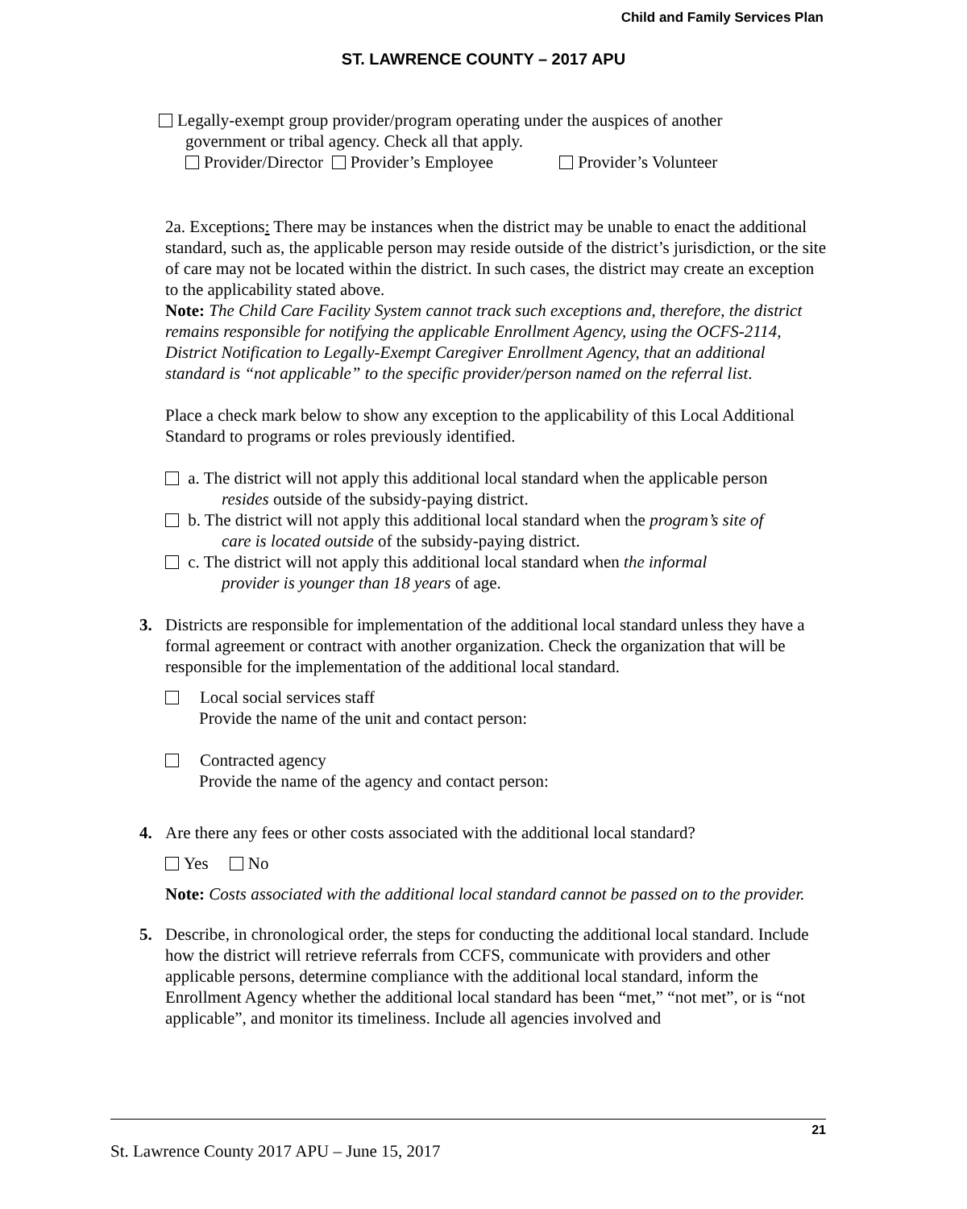Child and Family Services Plan
ST. LAWRENCE COUNTY – 2017 APU
Legally-exempt group provider/program operating under the auspices of another
government or tribal agency. Check all that apply.
Provider/Director Provider’s Employee Provider’s Volunteer
2a. Exceptions: There may be instances when the district may be unable to enact the additional standard, such as, the applicable person may reside outside of the district’s jurisdiction, or the site of care may not be located within the district. In such cases, the district may create an exception to the applicability stated above.
Note: The Child Care Facility System cannot track such exceptions and, therefore, the district remains responsible for notifying the applicable Enrollment Agency, using the OCFS-2114, District Notification to Legally-Exempt Caregiver Enrollment Agency, that an additional standard is “not applicable” to the specific provider/person named on the referral list.
Place a check mark below to show any exception to the applicability of this Local Additional Standard to programs or roles previously identified.
a. The district will not apply this additional local standard when the applicable person
resides outside of the subsidy-paying district.
b. The district will not apply this additional local standard when the program’s site of
care is located outside of the subsidy-paying district.
c. The district will not apply this additional local standard when the informal
provider is younger than 18 years of age.
3. Districts are responsible for implementation of the additional local standard unless they have a formal agreement or contract with another organization. Check the organization that will be responsible for the implementation of the additional local standard.
Local social services staff
Provide the name of the unit and contact person:
Contracted agency
Provide the name of the agency and contact person:
4. Are there any fees or other costs associated with the additional local standard?
Yes No
Note: Costs associated with the additional local standard cannot be passed on to the provider.
5. Describe, in chronological order, the steps for conducting the additional local standard. Include how the district will retrieve referrals from CCFS, communicate with providers and other applicable persons, determine compliance with the additional local standard, inform the Enrollment Agency whether the additional local standard has been “met,” “not met”, or is “not applicable”, and monitor its timeliness. Include all agencies involved and
21
St. Lawrence County 2017 APU – June 15, 2017